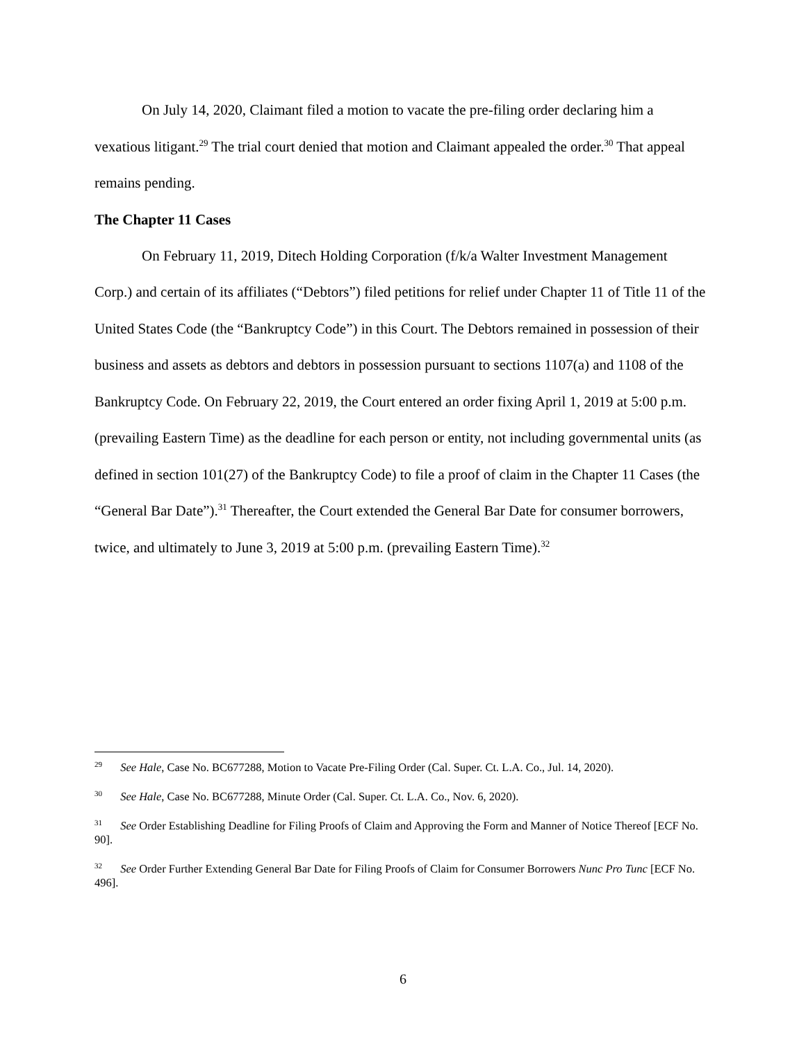On July 14, 2020, Claimant filed a motion to vacate the pre-filing order declaring him a vexatious litigant.<sup>29</sup> The trial court denied that motion and Claimant appealed the order.<sup>30</sup> That appeal remains pending.
The Chapter 11 Cases
On February 11, 2019, Ditech Holding Corporation (f/k/a Walter Investment Management Corp.) and certain of its affiliates (“Debtors”) filed petitions for relief under Chapter 11 of Title 11 of the United States Code (the “Bankruptcy Code”) in this Court. The Debtors remained in possession of their business and assets as debtors and debtors in possession pursuant to sections 1107(a) and 1108 of the Bankruptcy Code. On February 22, 2019, the Court entered an order fixing April 1, 2019 at 5:00 p.m. (prevailing Eastern Time) as the deadline for each person or entity, not including governmental units (as defined in section 101(27) of the Bankruptcy Code) to file a proof of claim in the Chapter 11 Cases (the “General Bar Date”).<sup>31</sup> Thereafter, the Court extended the General Bar Date for consumer borrowers, twice, and ultimately to June 3, 2019 at 5:00 p.m. (prevailing Eastern Time).<sup>32</sup>
<sup>29</sup> See Hale, Case No. BC677288, Motion to Vacate Pre-Filing Order (Cal. Super. Ct. L.A. Co., Jul. 14, 2020).
<sup>30</sup> See Hale, Case No. BC677288, Minute Order (Cal. Super. Ct. L.A. Co., Nov. 6, 2020).
<sup>31</sup> See Order Establishing Deadline for Filing Proofs of Claim and Approving the Form and Manner of Notice Thereof [ECF No. 90].
<sup>32</sup> See Order Further Extending General Bar Date for Filing Proofs of Claim for Consumer Borrowers Nunc Pro Tunc [ECF No. 496].
6